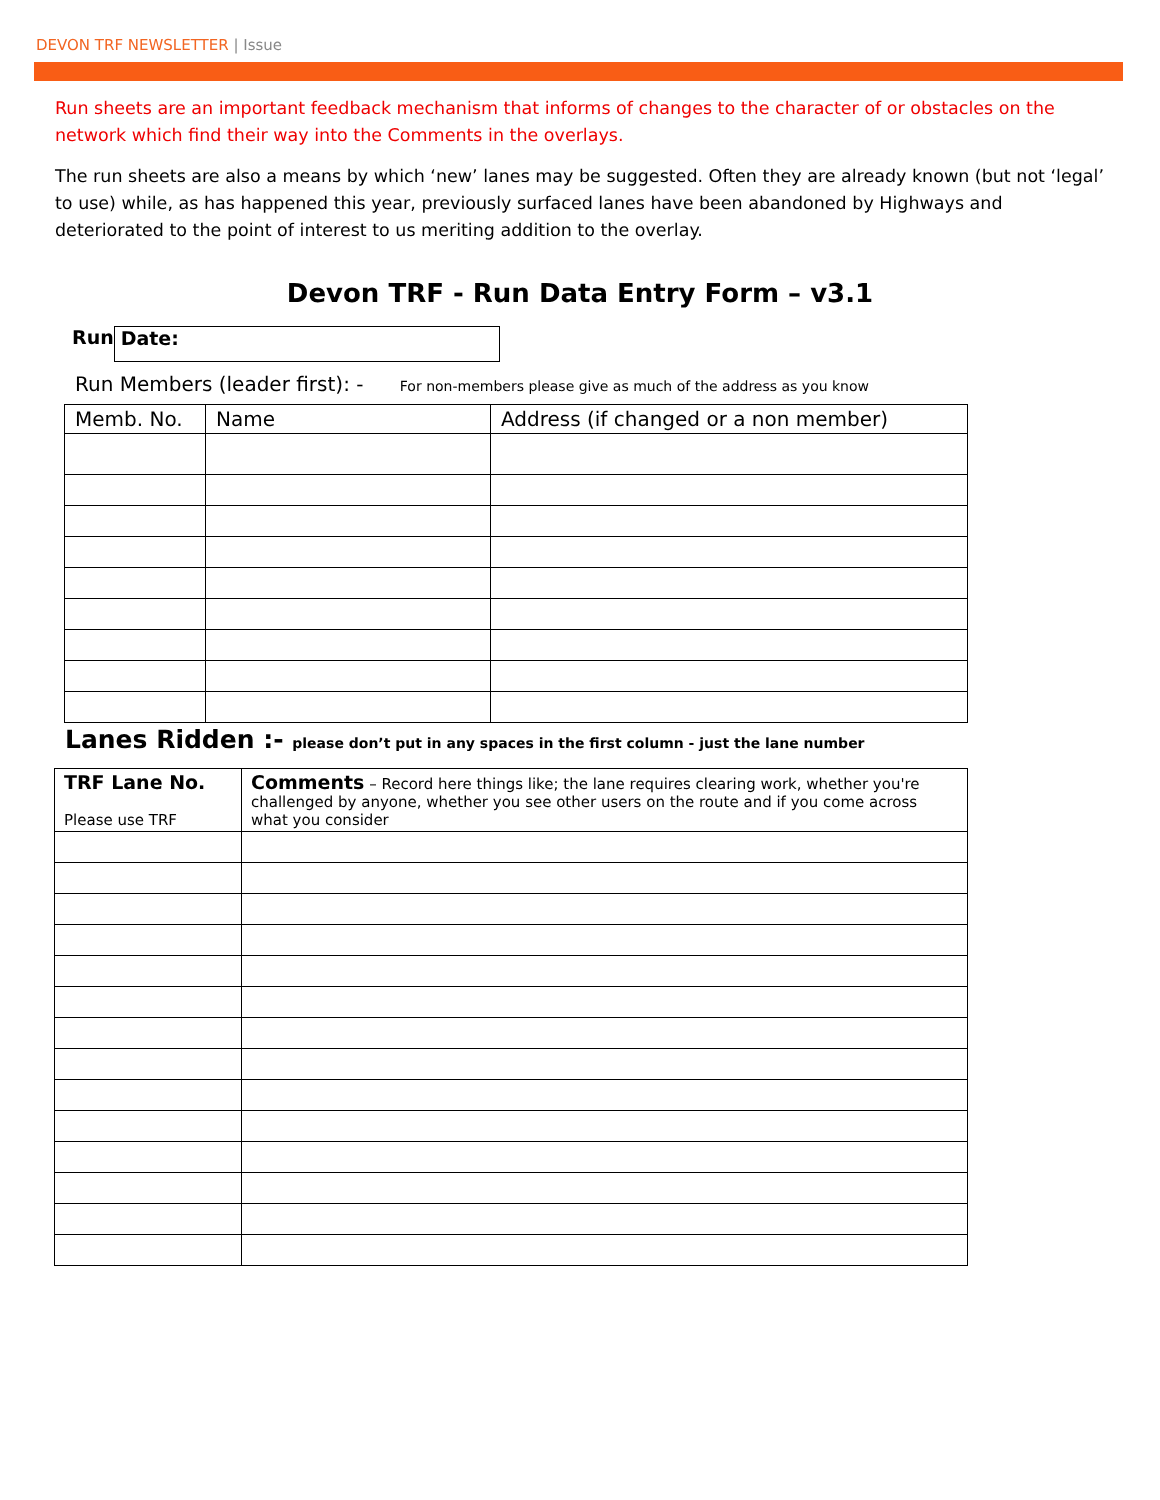DEVON TRF NEWSLETTER | Issue
Run sheets are an important feedback mechanism that informs of changes to the character of or obstacles on the network which find their way into the Comments in the overlays.
The run sheets are also a means by which ‘new’ lanes may be suggested. Often they are already known (but not ‘legal’ to use) while, as has happened this year, previously surfaced lanes have been abandoned by Highways and deteriorated to the point of interest to us meriting addition to the overlay.
Devon TRF - Run Data Entry Form – v3.1
Run
Date:
Run Members (leader first): - For non-members please give as much of the address as you know
| Memb. No. | Name | Address (if changed or a non member) |
| --- | --- | --- |
Lanes Ridden :- please don’t put in any spaces in the first column - just the lane number
| TRF Lane No. Please use TRF | Comments – Record here things like; the lane requires clearing work, whether you're challenged by anyone, whether you see other users on the route and if you come across what you consider |
| --- | --- |